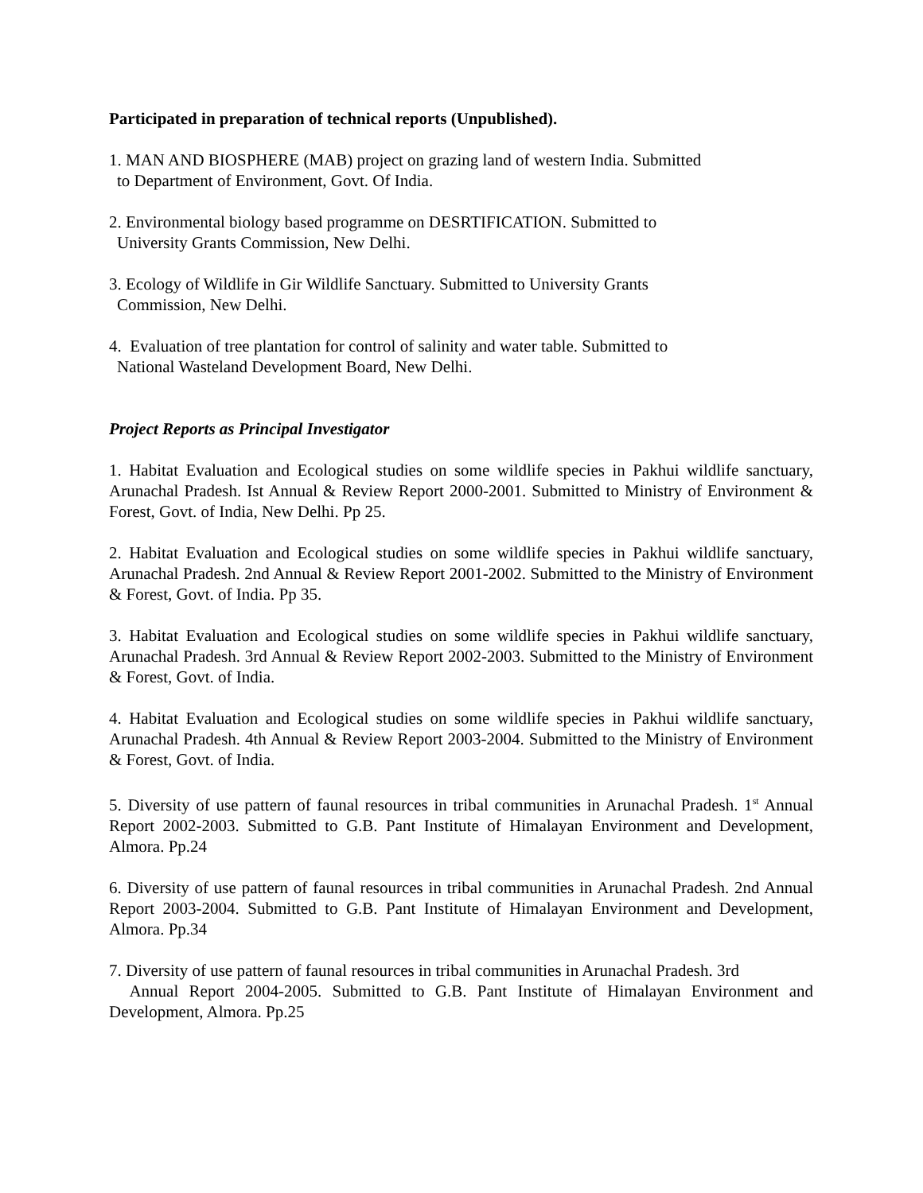Participated in preparation of technical reports (Unpublished).
1. MAN AND BIOSPHERE (MAB) project on grazing land of western India. Submitted
to Department of Environment, Govt. Of India.
2. Environmental biology based programme on DESRTIFICATION. Submitted to
University Grants Commission, New Delhi.
3. Ecology of Wildlife in Gir Wildlife Sanctuary. Submitted to University Grants
Commission, New Delhi.
4. Evaluation of tree plantation for control of salinity and water table. Submitted to
National Wasteland Development Board, New Delhi.
Project Reports as Principal Investigator
1. Habitat Evaluation and Ecological studies on some wildlife species in Pakhui wildlife sanctuary, Arunachal Pradesh. Ist Annual & Review Report 2000-2001. Submitted to Ministry of Environment & Forest, Govt. of India, New Delhi. Pp 25.
2. Habitat Evaluation and Ecological studies on some wildlife species in Pakhui wildlife sanctuary, Arunachal Pradesh. 2nd Annual & Review Report 2001-2002. Submitted to the Ministry of Environment & Forest, Govt. of India. Pp 35.
3. Habitat Evaluation and Ecological studies on some wildlife species in Pakhui wildlife sanctuary, Arunachal Pradesh. 3rd Annual & Review Report 2002-2003. Submitted to the Ministry of Environment & Forest, Govt. of India.
4. Habitat Evaluation and Ecological studies on some wildlife species in Pakhui wildlife sanctuary, Arunachal Pradesh. 4th Annual & Review Report 2003-2004. Submitted to the Ministry of Environment & Forest, Govt. of India.
5. Diversity of use pattern of faunal resources in tribal communities in Arunachal Pradesh. 1<sup>st</sup> Annual Report 2002-2003. Submitted to G.B. Pant Institute of Himalayan Environment and Development, Almora. Pp.24
6. Diversity of use pattern of faunal resources in tribal communities in Arunachal Pradesh. 2nd Annual Report 2003-2004. Submitted to G.B. Pant Institute of Himalayan Environment and Development, Almora. Pp.34
7. Diversity of use pattern of faunal resources in tribal communities in Arunachal Pradesh. 3rd
Annual Report 2004-2005. Submitted to G.B. Pant Institute of Himalayan Environment and Development, Almora. Pp.25